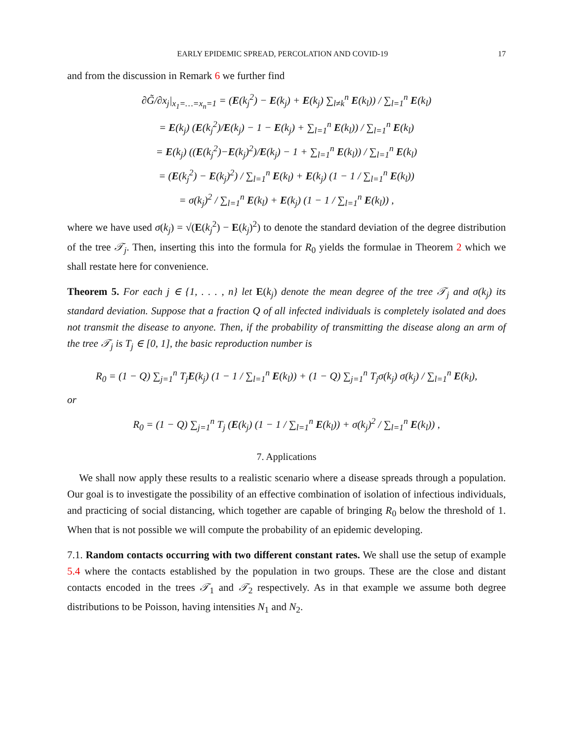EARLY EPIDEMIC SPREAD, PERCOLATION AND COVID-19 17
and from the discussion in Remark 6 we further find
∂G̃/∂x<sub>j</sub>|<sub>x<sub>1</sub>=…=x<sub>n</sub>=1</sub> = (E(k<sub>j</sub><sup>2</sup>) − E(k<sub>j</sub>) + E(k<sub>j</sub>) ∑<sub>l≠k</sub><sup>n</sup> E(k<sub>l</sub>)) / ∑<sub>l=1</sub><sup>n</sup> E(k<sub>l</sub>)
= E(k<sub>j</sub>) (E(k<sub>j</sub><sup>2</sup>)/E(k<sub>j</sub>) − 1 − E(k<sub>j</sub>) + ∑<sub>l=1</sub><sup>n</sup> E(k<sub>l</sub>)) / ∑<sub>l=1</sub><sup>n</sup> E(k<sub>l</sub>)
= E(k<sub>j</sub>) ((E(k<sub>j</sub><sup>2</sup>)−E(k<sub>j</sub>)<sup>2</sup>)/E(k<sub>j</sub>) − 1 + ∑<sub>l=1</sub><sup>n</sup> E(k<sub>l</sub>)) / ∑<sub>l=1</sub><sup>n</sup> E(k<sub>l</sub>)
= (E(k<sub>j</sub><sup>2</sup>) − E(k<sub>j</sub>)<sup>2</sup>) / ∑<sub>l=1</sub><sup>n</sup> E(k<sub>l</sub>) + E(k<sub>j</sub>) (1 − 1 / ∑<sub>l=1</sub><sup>n</sup> E(k<sub>l</sub>))
= σ(k<sub>j</sub>)<sup>2</sup> / ∑<sub>l=1</sub><sup>n</sup> E(k<sub>l</sub>) + E(k<sub>j</sub>) (1 − 1 / ∑<sub>l=1</sub><sup>n</sup> E(k<sub>l</sub>)) ,
where we have used σ(k<sub>j</sub>) = √(E(k<sub>j</sub><sup>2</sup>) − E(k<sub>j</sub>)<sup>2</sup>) to denote the standard deviation of the degree distribution of the tree 𝒯<sub>j</sub>. Then, inserting this into the formula for R<sub>0</sub> yields the formulae in Theorem 2 which we shall restate here for convenience.
Theorem 5. For each j ∈ {1, . . . , n} let E(k<sub>j</sub>) denote the mean degree of the tree 𝒯<sub>j</sub> and σ(k<sub>j</sub>) its standard deviation. Suppose that a fraction Q of all infected individuals is completely isolated and does not transmit the disease to anyone. Then, if the probability of transmitting the disease along an arm of the tree 𝒯<sub>j</sub> is T<sub>j</sub> ∈ [0, 1], the basic reproduction number is
R<sub>0</sub> = (1 − Q) ∑<sub>j=1</sub><sup>n</sup> T<sub>j</sub>E(k<sub>j</sub>) (1 − 1 / ∑<sub>l=1</sub><sup>n</sup> E(k<sub>l</sub>)) + (1 − Q) ∑<sub>j=1</sub><sup>n</sup> T<sub>j</sub>σ(k<sub>j</sub>) σ(k<sub>j</sub>) / ∑<sub>l=1</sub><sup>n</sup> E(k<sub>l</sub>),
or
R<sub>0</sub> = (1 − Q) ∑<sub>j=1</sub><sup>n</sup> T<sub>j</sub> (E(k<sub>j</sub>) (1 − 1 / ∑<sub>l=1</sub><sup>n</sup> E(k<sub>l</sub>)) + σ(k<sub>j</sub>)<sup>2</sup> / ∑<sub>l=1</sub><sup>n</sup> E(k<sub>l</sub>)) ,
7. Applications
We shall now apply these results to a realistic scenario where a disease spreads through a population. Our goal is to investigate the possibility of an effective combination of isolation of infectious individuals, and practicing of social distancing, which together are capable of bringing R<sub>0</sub> below the threshold of 1. When that is not possible we will compute the probability of an epidemic developing.
7.1. Random contacts occurring with two different constant rates. We shall use the setup of example 5.4 where the contacts established by the population in two groups. These are the close and distant contacts encoded in the trees 𝒯<sub>1</sub> and 𝒯<sub>2</sub> respectively. As in that example we assume both degree distributions to be Poisson, having intensities N<sub>1</sub> and N<sub>2</sub>.